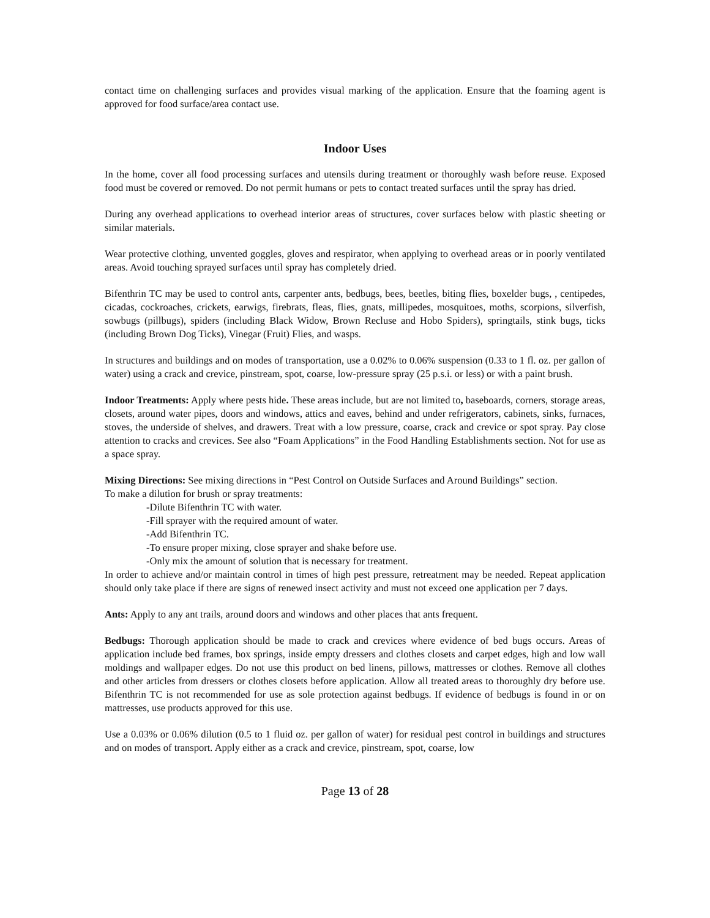contact time on challenging surfaces and provides visual marking of the application. Ensure that the foaming agent is approved for food surface/area contact use.
Indoor Uses
In the home, cover all food processing surfaces and utensils during treatment or thoroughly wash before reuse. Exposed food must be covered or removed. Do not permit humans or pets to contact treated surfaces until the spray has dried.
During any overhead applications to overhead interior areas of structures, cover surfaces below with plastic sheeting or similar materials.
Wear protective clothing, unvented goggles, gloves and respirator, when applying to overhead areas or in poorly ventilated areas. Avoid touching sprayed surfaces until spray has completely dried.
Bifenthrin TC may be used to control ants, carpenter ants, bedbugs, bees, beetles, biting flies, boxelder bugs, , centipedes, cicadas, cockroaches, crickets, earwigs, firebrats, fleas, flies, gnats, millipedes, mosquitoes, moths, scorpions, silverfish, sowbugs (pillbugs), spiders (including Black Widow, Brown Recluse and Hobo Spiders), springtails, stink bugs, ticks (including Brown Dog Ticks), Vinegar (Fruit) Flies, and wasps.
In structures and buildings and on modes of transportation, use a 0.02% to 0.06% suspension (0.33 to 1 fl. oz. per gallon of water) using a crack and crevice, pinstream, spot, coarse, low-pressure spray (25 p.s.i. or less) or with a paint brush.
Indoor Treatments: Apply where pests hide. These areas include, but are not limited to, baseboards, corners, storage areas, closets, around water pipes, doors and windows, attics and eaves, behind and under refrigerators, cabinets, sinks, furnaces, stoves, the underside of shelves, and drawers. Treat with a low pressure, coarse, crack and crevice or spot spray. Pay close attention to cracks and crevices. See also “Foam Applications” in the Food Handling Establishments section. Not for use as a space spray.
Mixing Directions: See mixing directions in “Pest Control on Outside Surfaces and Around Buildings” section.
To make a dilution for brush or spray treatments:
-Dilute Bifenthrin TC with water.
-Fill sprayer with the required amount of water.
-Add Bifenthrin TC.
-To ensure proper mixing, close sprayer and shake before use.
-Only mix the amount of solution that is necessary for treatment.
In order to achieve and/or maintain control in times of high pest pressure, retreatment may be needed. Repeat application should only take place if there are signs of renewed insect activity and must not exceed one application per 7 days.
Ants: Apply to any ant trails, around doors and windows and other places that ants frequent.
Bedbugs: Thorough application should be made to crack and crevices where evidence of bed bugs occurs. Areas of application include bed frames, box springs, inside empty dressers and clothes closets and carpet edges, high and low wall moldings and wallpaper edges. Do not use this product on bed linens, pillows, mattresses or clothes. Remove all clothes and other articles from dressers or clothes closets before application. Allow all treated areas to thoroughly dry before use. Bifenthrin TC is not recommended for use as sole protection against bedbugs. If evidence of bedbugs is found in or on mattresses, use products approved for this use.
Use a 0.03% or 0.06% dilution (0.5 to 1 fluid oz. per gallon of water) for residual pest control in buildings and structures and on modes of transport. Apply either as a crack and crevice, pinstream, spot, coarse, low
Page 13 of 28